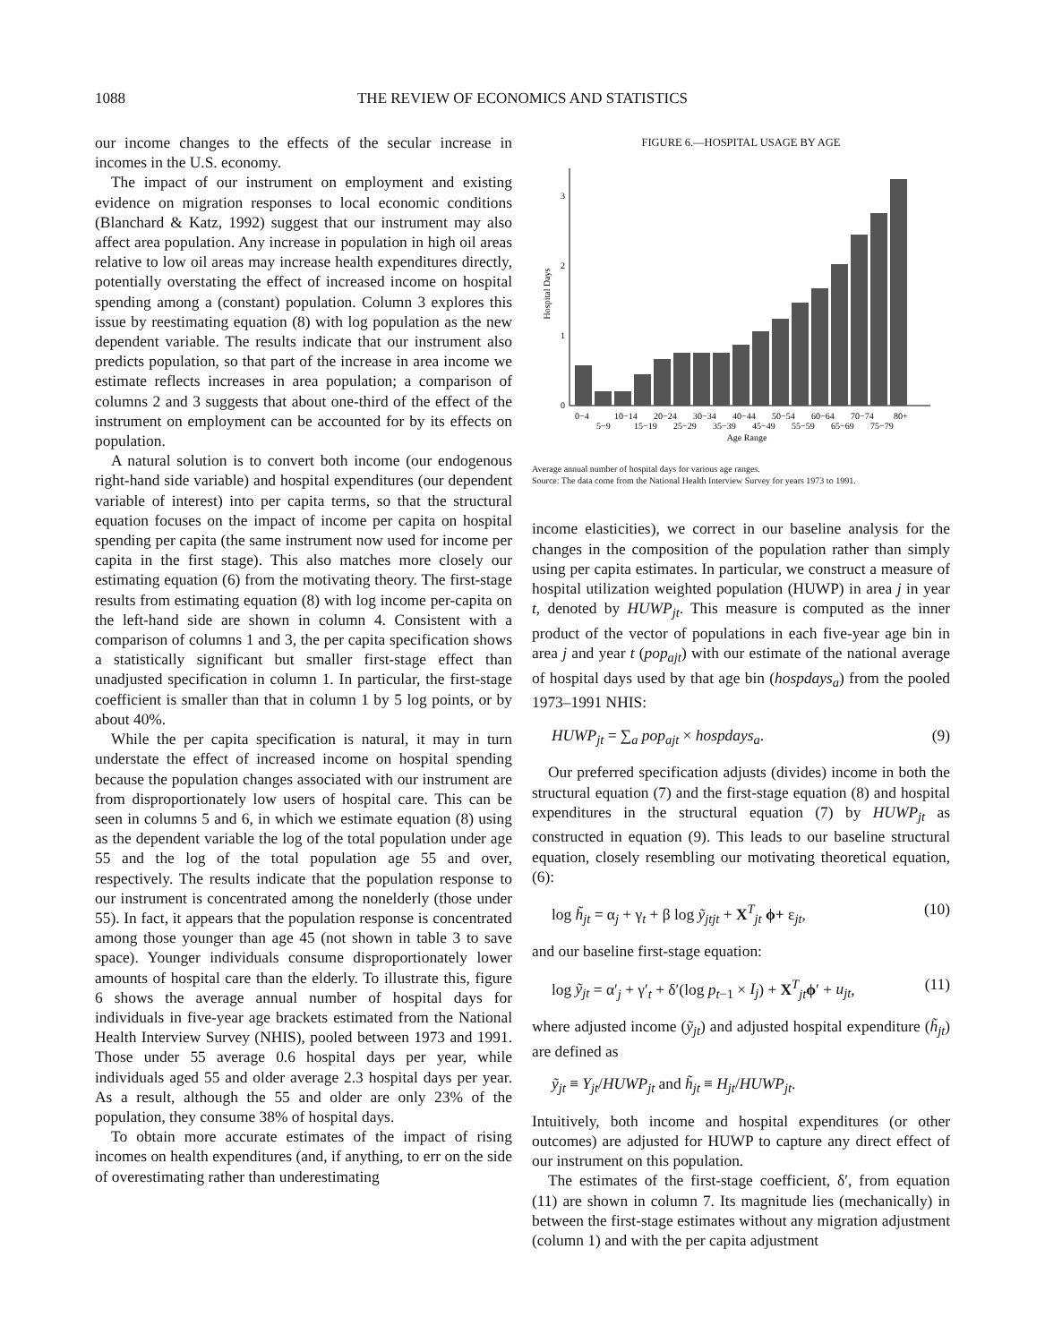1088 THE REVIEW OF ECONOMICS AND STATISTICS
our income changes to the effects of the secular increase in incomes in the U.S. economy.
The impact of our instrument on employment and existing evidence on migration responses to local economic conditions (Blanchard & Katz, 1992) suggest that our instrument may also affect area population. Any increase in population in high oil areas relative to low oil areas may increase health expenditures directly, potentially overstating the effect of increased income on hospital spending among a (constant) population. Column 3 explores this issue by reestimating equation (8) with log population as the new dependent variable. The results indicate that our instrument also predicts population, so that part of the increase in area income we estimate reflects increases in area population; a comparison of columns 2 and 3 suggests that about one-third of the effect of the instrument on employment can be accounted for by its effects on population.
A natural solution is to convert both income (our endogenous right-hand side variable) and hospital expenditures (our dependent variable of interest) into per capita terms, so that the structural equation focuses on the impact of income per capita on hospital spending per capita (the same instrument now used for income per capita in the first stage). This also matches more closely our estimating equation (6) from the motivating theory. The first-stage results from estimating equation (8) with log income per-capita on the left-hand side are shown in column 4. Consistent with a comparison of columns 1 and 3, the per capita specification shows a statistically significant but smaller first-stage effect than unadjusted specification in column 1. In particular, the first-stage coefficient is smaller than that in column 1 by 5 log points, or by about 40%.
While the per capita specification is natural, it may in turn understate the effect of increased income on hospital spending because the population changes associated with our instrument are from disproportionately low users of hospital care. This can be seen in columns 5 and 6, in which we estimate equation (8) using as the dependent variable the log of the total population under age 55 and the log of the total population age 55 and over, respectively. The results indicate that the population response to our instrument is concentrated among the nonelderly (those under 55). In fact, it appears that the population response is concentrated among those younger than age 45 (not shown in table 3 to save space). Younger individuals consume disproportionately lower amounts of hospital care than the elderly. To illustrate this, figure 6 shows the average annual number of hospital days for individuals in five-year age brackets estimated from the National Health Interview Survey (NHIS), pooled between 1973 and 1991. Those under 55 average 0.6 hospital days per year, while individuals aged 55 and older average 2.3 hospital days per year. As a result, although the 55 and older are only 23% of the population, they consume 38% of hospital days.
To obtain more accurate estimates of the impact of rising incomes on health expenditures (and, if anything, to err on the side of overestimating rather than underestimating
FIGURE 6.—HOSPITAL USAGE BY AGE
Hospital Days
0
1
2
3
0−4
10−14
20−24
30−34
40−44
50−54
60−64
70−74
80+
5−9
15−19
25−29
35−39
45−49
55−59
65−69
75−79
Age Range
Average annual number of hospital days for various age ranges.
Source: The data come from the National Health Interview Survey for years 1973 to 1991.
income elasticities), we correct in our baseline analysis for the changes in the composition of the population rather than simply using per capita estimates. In particular, we construct a measure of hospital utilization weighted population (HUWP) in area j in year t, denoted by HUWP<sub>jt</sub>. This measure is computed as the inner product of the vector of populations in each five-year age bin in area j and year t (pop<sub>ajt</sub>) with our estimate of the national average of hospital days used by that age bin (hospdays<sub>a</sub>) from the pooled 1973–1991 NHIS:
HUWP<sub>jt</sub> = ∑<sub>a</sub> pop<sub>ajt</sub> × hospdays<sub>a</sub>. (9)
Our preferred specification adjusts (divides) income in both the structural equation (7) and the first-stage equation (8) and hospital expenditures in the structural equation (7) by HUWP<sub>jt</sub> as constructed in equation (9). This leads to our baseline structural equation, closely resembling our motivating theoretical equation, (6):
log h̃<sub>jt</sub> = α<sub>j</sub> + γ<sub>t</sub> + β log ỹ<sub>jtjt</sub> + X<sup>T</sup><sub>jt</sub> ϕ+ ε<sub>jt</sub>, (10)
and our baseline first-stage equation:
log ỹ<sub>jt</sub> = α′<sub>j</sub> + γ′<sub>t</sub> + δ′(log p<sub>t−1</sub> × I<sub>j</sub>) + X<sup>T</sup><sub>jt</sub>ϕ′ + u<sub>jt</sub>, (11)
where adjusted income (ỹ<sub>jt</sub>) and adjusted hospital expenditure (h̃<sub>jt</sub>) are defined as
ỹ<sub>jt</sub> ≡ Y<sub>jt</sub>/HUWP<sub>jt</sub> and h̃<sub>jt</sub> ≡ H<sub>jt</sub>/HUWP<sub>jt</sub>.
Intuitively, both income and hospital expenditures (or other outcomes) are adjusted for HUWP to capture any direct effect of our instrument on this population.
The estimates of the first-stage coefficient, δ′, from equation (11) are shown in column 7. Its magnitude lies (mechanically) in between the first-stage estimates without any migration adjustment (column 1) and with the per capita adjustment